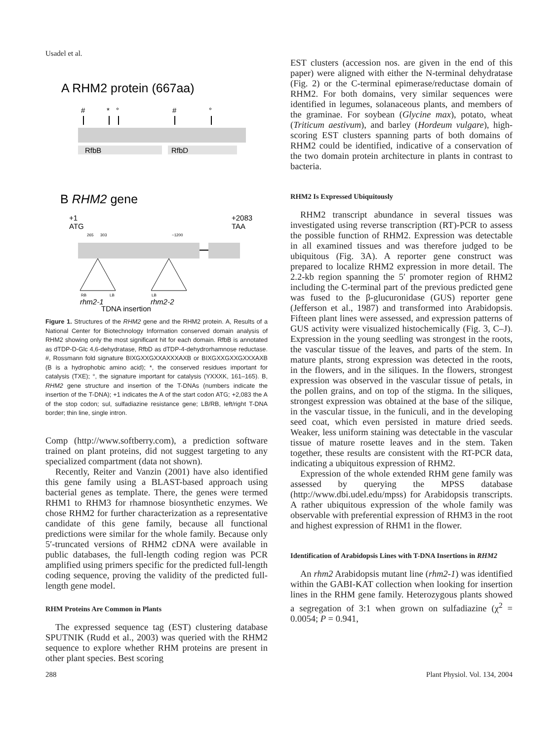Usadel et al.
A RHM2 protein (667aa)
#
*
°
#
°
RfbB
RfbD
B RHM2 gene
+1
ATG
+2083
TAA
265
303
~1200
RB
LB
LB
rhm2-1
rhm2-2
TDNA insertion
Figure 1. Structures of the RHM2 gene and the RHM2 protein. A, Results of a National Center for Biotechnology Information conserved domain analysis of RHM2 showing only the most significant hit for each domain. RfbB is annotated as dTDP-D-Glc 4,6-dehydratase, RfbD as dTDP-4-dehydrorhamnose reductase. #, Rossmann fold signature BIXGXXGXXAXXXAXB or BIXGXXGXXGXXXAXB (B is a hydrophobic amino acid); *, the conserved residues important for catalysis (TXE); °, the signature important for catalysis (YXXXK, 161–165). B, RHM2 gene structure and insertion of the T-DNAs (numbers indicate the insertion of the T-DNA); +1 indicates the A of the start codon ATG; +2,083 the A of the stop codon; sul, sulfadiazine resistance gene; LB/RB, left/right T-DNA border; thin line, single intron.
Comp (http://www.softberry.com), a prediction software trained on plant proteins, did not suggest targeting to any specialized compartment (data not shown).
Recently, Reiter and Vanzin (2001) have also identified this gene family using a BLAST-based approach using bacterial genes as template. There, the genes were termed RHM1 to RHM3 for rhamnose biosynthetic enzymes. We chose RHM2 for further characterization as a representative candidate of this gene family, because all functional predictions were similar for the whole family. Because only 5′-truncated versions of RHM2 cDNA were available in public databases, the full-length coding region was PCR amplified using primers specific for the predicted full-length coding sequence, proving the validity of the predicted full-length gene model.
RHM Proteins Are Common in Plants
The expressed sequence tag (EST) clustering database SPUTNIK (Rudd et al., 2003) was queried with the RHM2 sequence to explore whether RHM proteins are present in other plant species. Best scoring
EST clusters (accession nos. are given in the end of this paper) were aligned with either the N-terminal dehydratase (Fig. 2) or the C-terminal epimerase/reductase domain of RHM2. For both domains, very similar sequences were identified in legumes, solanaceous plants, and members of the graminae. For soybean (Glycine max), potato, wheat (Triticum aestivum), and barley (Hordeum vulgare), high-scoring EST clusters spanning parts of both domains of RHM2 could be identified, indicative of a conservation of the two domain protein architecture in plants in contrast to bacteria.
RHM2 Is Expressed Ubiquitously
RHM2 transcript abundance in several tissues was investigated using reverse transcription (RT)-PCR to assess the possible function of RHM2. Expression was detectable in all examined tissues and was therefore judged to be ubiquitous (Fig. 3A). A reporter gene construct was prepared to localize RHM2 expression in more detail. The 2.2-kb region spanning the 5′ promoter region of RHM2 including the C-terminal part of the previous predicted gene was fused to the β-glucuronidase (GUS) reporter gene (Jefferson et al., 1987) and transformed into Arabidopsis. Fifteen plant lines were assessed, and expression patterns of GUS activity were visualized histochemically (Fig. 3, C–J). Expression in the young seedling was strongest in the roots, the vascular tissue of the leaves, and parts of the stem. In mature plants, strong expression was detected in the roots, in the flowers, and in the siliques. In the flowers, strongest expression was observed in the vascular tissue of petals, in the pollen grains, and on top of the stigma. In the siliques, strongest expression was obtained at the base of the silique, in the vascular tissue, in the funiculi, and in the developing seed coat, which even persisted in mature dried seeds. Weaker, less uniform staining was detectable in the vascular tissue of mature rosette leaves and in the stem. Taken together, these results are consistent with the RT-PCR data, indicating a ubiquitous expression of RHM2.
Expression of the whole extended RHM gene family was assessed by querying the MPSS database (http://www.dbi.udel.edu/mpss) for Arabidopsis transcripts. A rather ubiquitous expression of the whole family was observable with preferential expression of RHM3 in the root and highest expression of RHM1 in the flower.
Identification of Arabidopsis Lines with T-DNA Insertions in RHM2
An rhm2 Arabidopsis mutant line (rhm2-1) was identified within the GABI-KAT collection when looking for insertion lines in the RHM gene family. Heterozygous plants showed a segregation of 3:1 when grown on sulfadiazine (χ<sup>2</sup> = 0.0054; P = 0.941,
288 Plant Physiol. Vol. 134, 2004